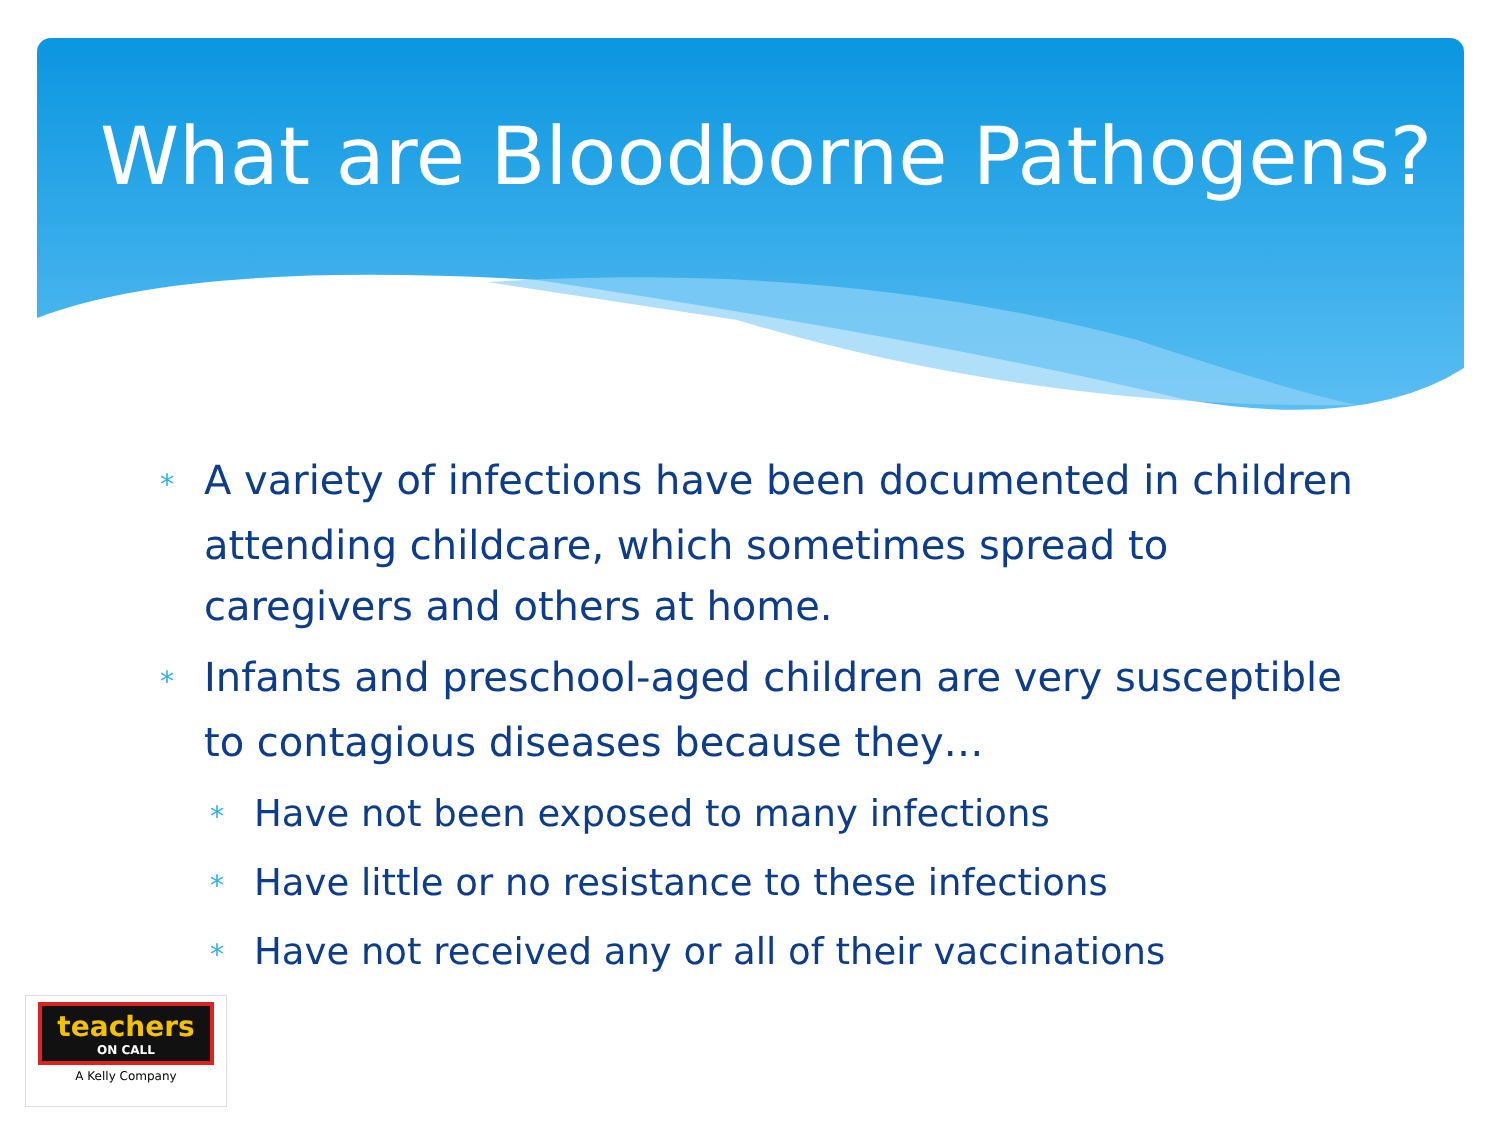What are Bloodborne Pathogens?
* A variety of infections have been documented in children attending childcare, which sometimes spread to caregivers and others at home.
* Infants and preschool-aged children are very susceptible to contagious diseases because they…
* Have not been exposed to many infections
* Have little or no resistance to these infections
* Have not received any or all of their vaccinations
teachers
ON CALL
A Kelly Company